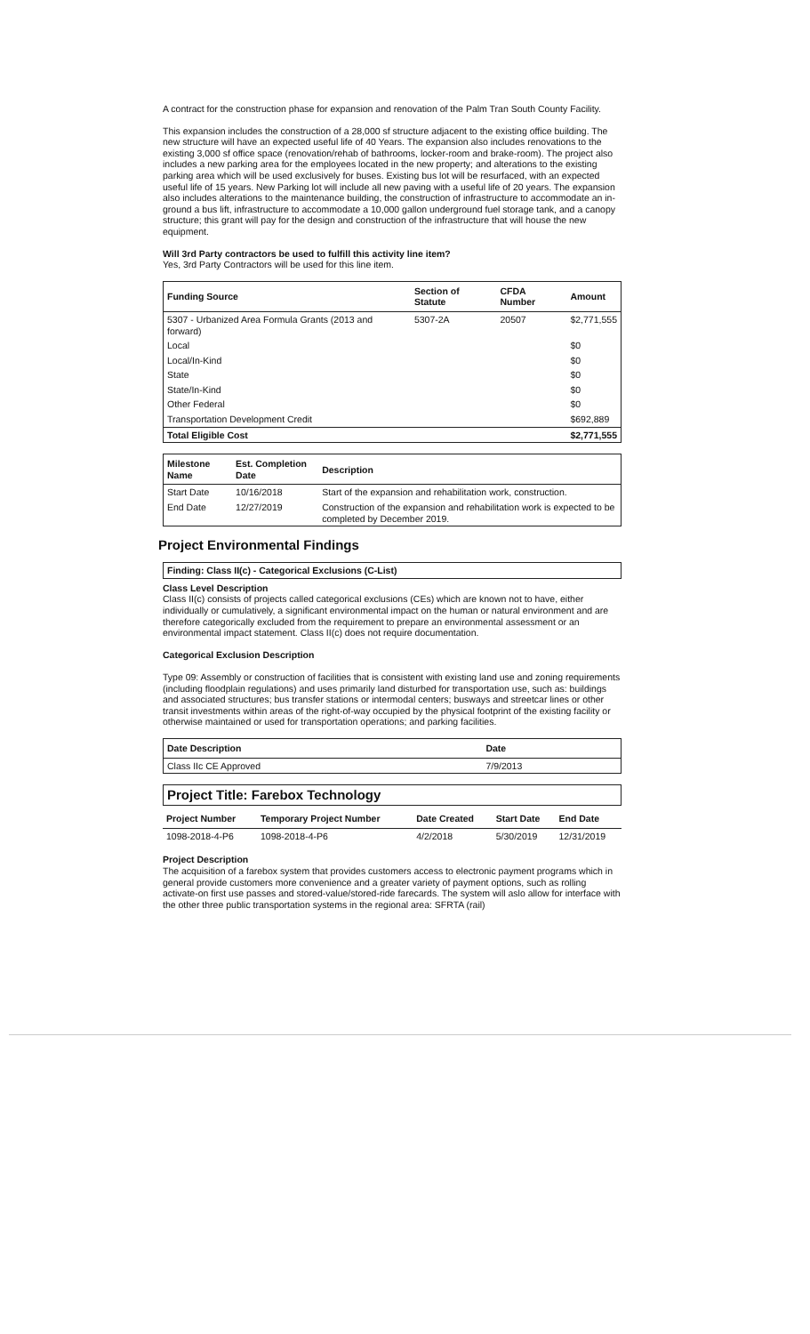A contract for the construction phase for expansion and renovation of the Palm Tran South County Facility.
This expansion includes the construction of a 28,000 sf structure adjacent to the existing office building. The new structure will have an expected useful life of 40 Years. The expansion also includes renovations to the existing 3,000 sf office space (renovation/rehab of bathrooms, locker-room and brake-room). The project also includes a new parking area for the employees located in the new property; and alterations to the existing parking area which will be used exclusively for buses. Existing bus lot will be resurfaced, with an expected useful life of 15 years. New Parking lot will include all new paving with a useful life of 20 years. The expansion also includes alterations to the maintenance building, the construction of infrastructure to accommodate an in-ground a bus lift, infrastructure to accommodate a 10,000 gallon underground fuel storage tank, and a canopy structure; this grant will pay for the design and construction of the infrastructure that will house the new equipment.
Will 3rd Party contractors be used to fulfill this activity line item?
Yes, 3rd Party Contractors will be used for this line item.
| Funding Source | Section of Statute | CFDA Number | Amount |
| --- | --- | --- | --- |
| 5307 - Urbanized Area Formula Grants (2013 and forward) | 5307-2A | 20507 | $2,771,555 |
| Local | | | $0 |
| Local/In-Kind | | | $0 |
| State | | | $0 |
| State/In-Kind | | | $0 |
| Other Federal | | | $0 |
| Transportation Development Credit | | | $692,889 |
| Total Eligible Cost | | | $2,771,555 |
| Milestone Name | Est. Completion Date | Description |
| --- | --- | --- |
| Start Date | 10/16/2018 | Start of the expansion and rehabilitation work, construction. |
| End Date | 12/27/2019 | Construction of the expansion and rehabilitation work is expected to be completed by December 2019. |
Project Environmental Findings
Finding: Class II(c) - Categorical Exclusions (C-List)
Class Level Description
Class II(c) consists of projects called categorical exclusions (CEs) which are known not to have, either individually or cumulatively, a significant environmental impact on the human or natural environment and are therefore categorically excluded from the requirement to prepare an environmental assessment or an environmental impact statement. Class II(c) does not require documentation.
Categorical Exclusion Description
Type 09: Assembly or construction of facilities that is consistent with existing land use and zoning requirements (including floodplain regulations) and uses primarily land disturbed for transportation use, such as: buildings and associated structures; bus transfer stations or intermodal centers; busways and streetcar lines or other transit investments within areas of the right-of-way occupied by the physical footprint of the existing facility or otherwise maintained or used for transportation operations; and parking facilities.
| Date Description | Date |
| --- | --- |
| Class IIc CE Approved | 7/9/2013 |
Project Title: Farebox Technology
| Project Number | Temporary Project Number | Date Created | Start Date | End Date |
| --- | --- | --- | --- | --- |
| 1098-2018-4-P6 | 1098-2018-4-P6 | 4/2/2018 | 5/30/2019 | 12/31/2019 |
Project Description
The acquisition of a farebox system that provides customers access to electronic payment programs which in general provide customers more convenience and a greater variety of payment options, such as rolling activate-on first use passes and stored-value/stored-ride farecards. The system will aslo allow for interface with the other three public transportation systems in the regional area: SFRTA (rail)